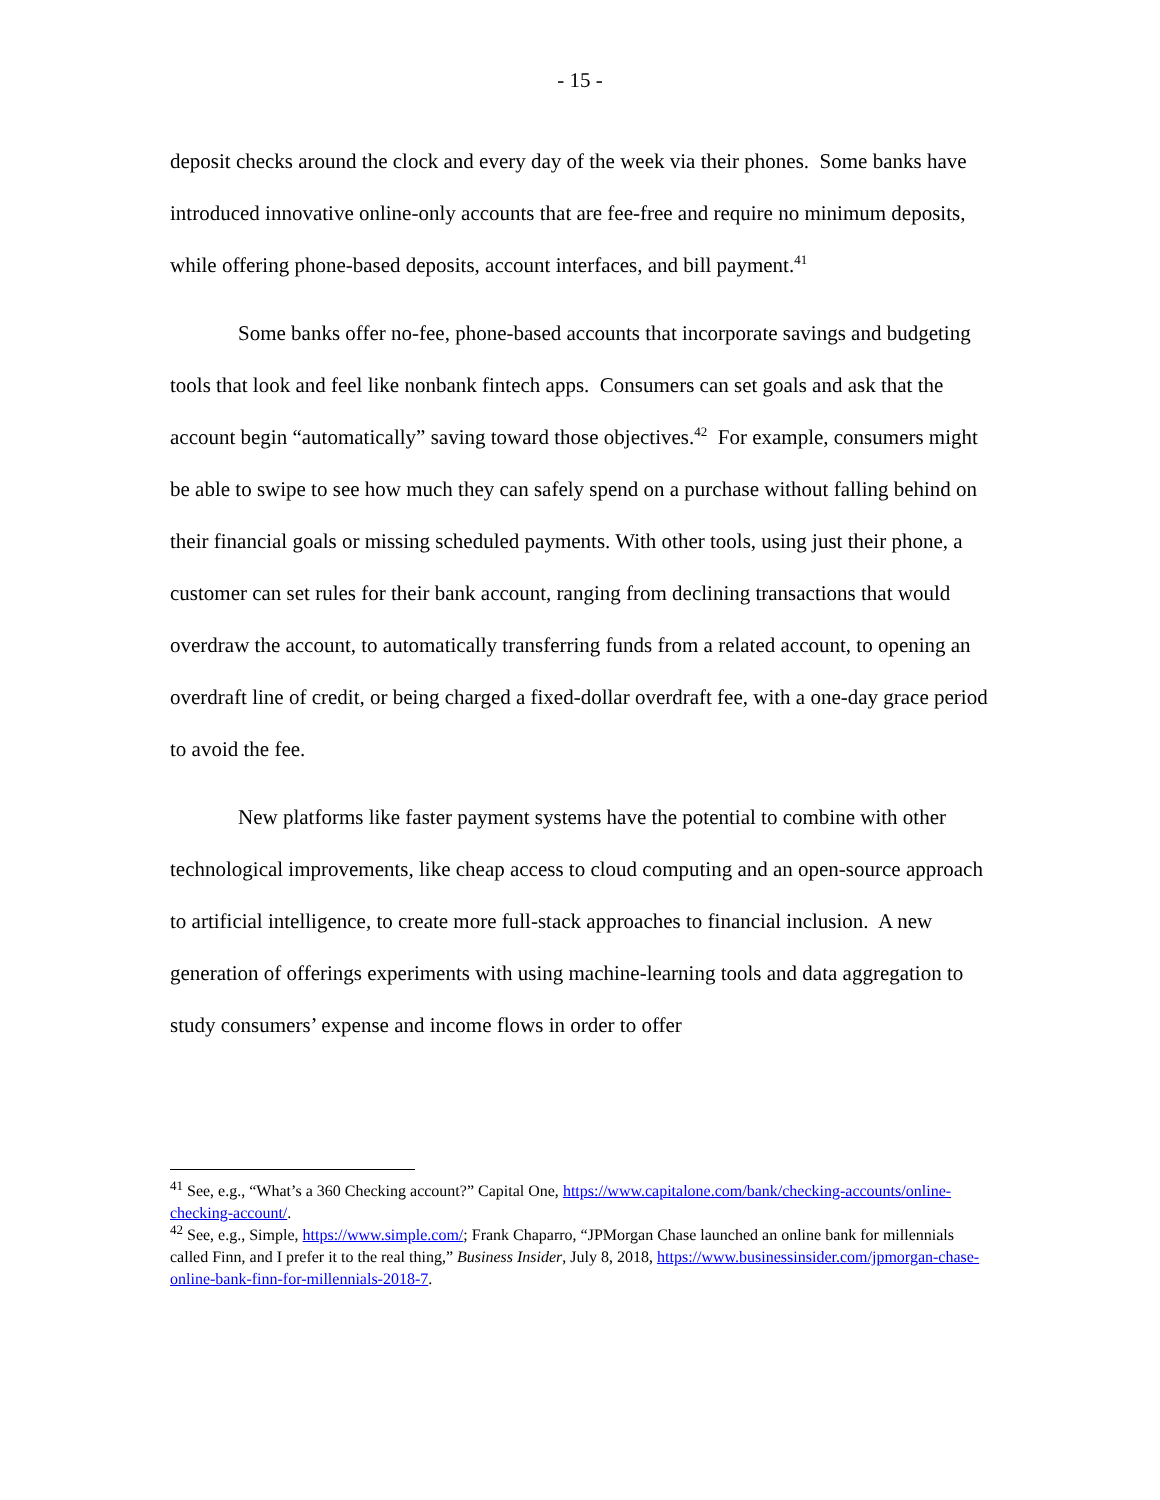- 15 -
deposit checks around the clock and every day of the week via their phones. Some banks have introduced innovative online-only accounts that are fee-free and require no minimum deposits, while offering phone-based deposits, account interfaces, and bill payment.<sup>41</sup>
Some banks offer no-fee, phone-based accounts that incorporate savings and budgeting tools that look and feel like nonbank fintech apps. Consumers can set goals and ask that the account begin “automatically” saving toward those objectives.<sup>42</sup> For example, consumers might be able to swipe to see how much they can safely spend on a purchase without falling behind on their financial goals or missing scheduled payments. With other tools, using just their phone, a customer can set rules for their bank account, ranging from declining transactions that would overdraw the account, to automatically transferring funds from a related account, to opening an overdraft line of credit, or being charged a fixed-dollar overdraft fee, with a one-day grace period to avoid the fee.
New platforms like faster payment systems have the potential to combine with other technological improvements, like cheap access to cloud computing and an open-source approach to artificial intelligence, to create more full-stack approaches to financial inclusion. A new generation of offerings experiments with using machine-learning tools and data aggregation to study consumers’ expense and income flows in order to offer
<sup>41</sup> See, e.g., “What’s a 360 Checking account?” Capital One, https://www.capitalone.com/bank/checking-accounts/online-checking-account/.
<sup>42</sup> See, e.g., Simple, https://www.simple.com/; Frank Chaparro, “JPMorgan Chase launched an online bank for millennials called Finn, and I prefer it to the real thing,” Business Insider, July 8, 2018, https://www.businessinsider.com/jpmorgan-chase-online-bank-finn-for-millennials-2018-7.